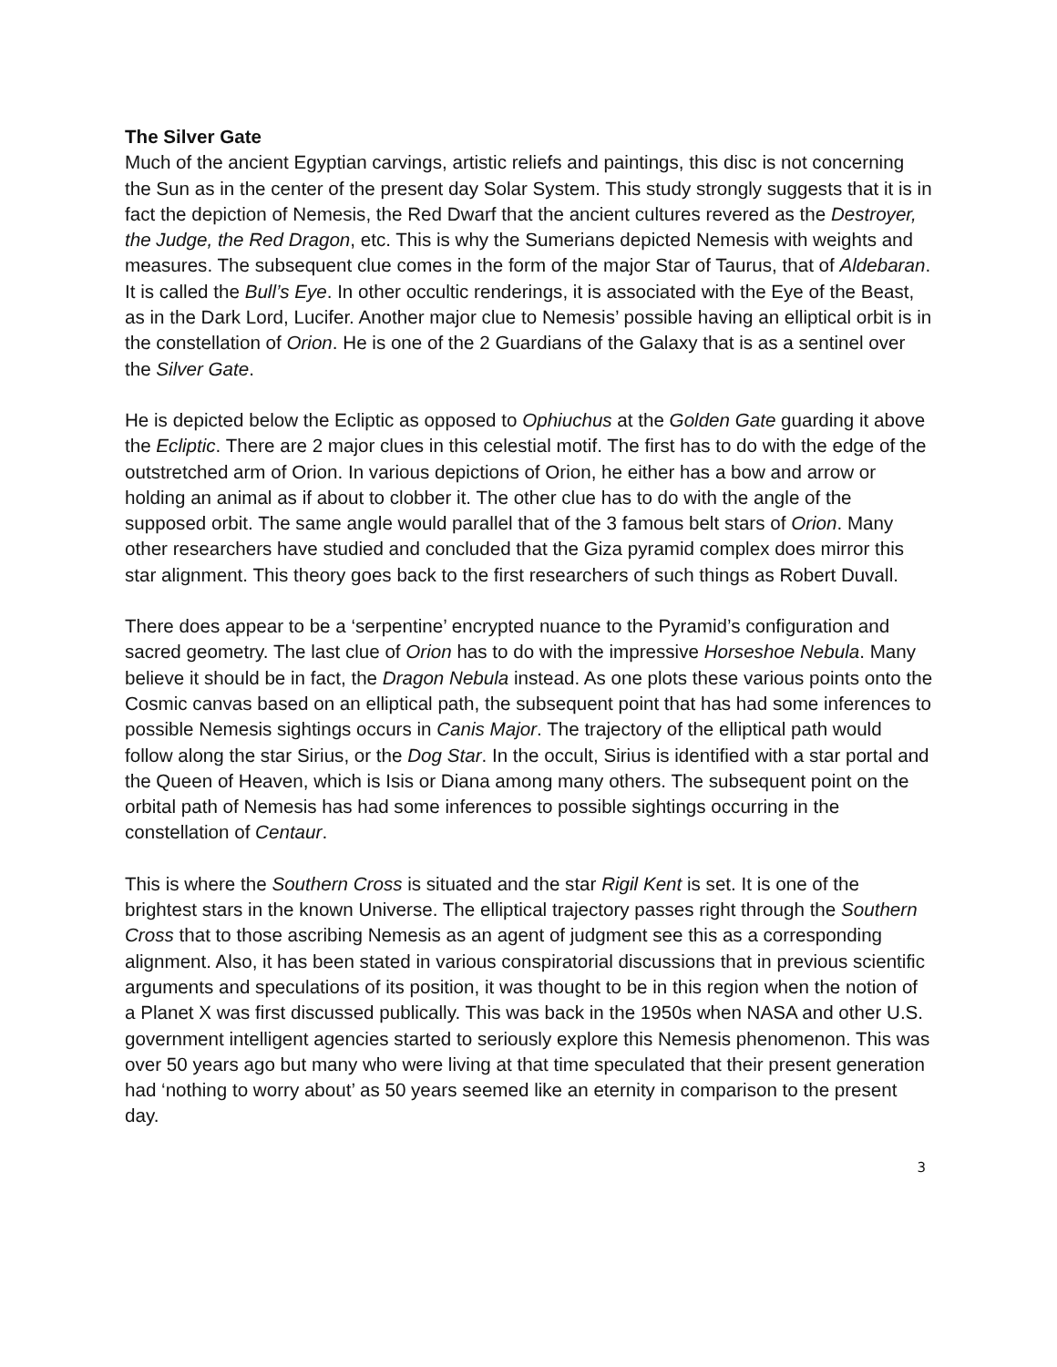The Silver Gate
Much of the ancient Egyptian carvings, artistic reliefs and paintings, this disc is not concerning the Sun as in the center of the present day Solar System. This study strongly suggests that it is in fact the depiction of Nemesis, the Red Dwarf that the ancient cultures revered as the Destroyer, the Judge, the Red Dragon, etc. This is why the Sumerians depicted Nemesis with weights and measures. The subsequent clue comes in the form of the major Star of Taurus, that of Aldebaran. It is called the Bull’s Eye. In other occultic renderings, it is associated with the Eye of the Beast, as in the Dark Lord, Lucifer. Another major clue to Nemesis’ possible having an elliptical orbit is in the constellation of Orion. He is one of the 2 Guardians of the Galaxy that is as a sentinel over the Silver Gate.
He is depicted below the Ecliptic as opposed to Ophiuchus at the Golden Gate guarding it above the Ecliptic. There are 2 major clues in this celestial motif. The first has to do with the edge of the outstretched arm of Orion. In various depictions of Orion, he either has a bow and arrow or holding an animal as if about to clobber it. The other clue has to do with the angle of the supposed orbit. The same angle would parallel that of the 3 famous belt stars of Orion. Many other researchers have studied and concluded that the Giza pyramid complex does mirror this star alignment. This theory goes back to the first researchers of such things as Robert Duvall.
There does appear to be a ‘serpentine’ encrypted nuance to the Pyramid’s configuration and sacred geometry. The last clue of Orion has to do with the impressive Horseshoe Nebula. Many believe it should be in fact, the Dragon Nebula instead. As one plots these various points onto the Cosmic canvas based on an elliptical path, the subsequent point that has had some inferences to possible Nemesis sightings occurs in Canis Major. The trajectory of the elliptical path would follow along the star Sirius, or the Dog Star. In the occult, Sirius is identified with a star portal and the Queen of Heaven, which is Isis or Diana among many others. The subsequent point on the orbital path of Nemesis has had some inferences to possible sightings occurring in the constellation of Centaur.
This is where the Southern Cross is situated and the star Rigil Kent is set. It is one of the brightest stars in the known Universe. The elliptical trajectory passes right through the Southern Cross that to those ascribing Nemesis as an agent of judgment see this as a corresponding alignment. Also, it has been stated in various conspiratorial discussions that in previous scientific arguments and speculations of its position, it was thought to be in this region when the notion of a Planet X was first discussed publically. This was back in the 1950s when NASA and other U.S. government intelligent agencies started to seriously explore this Nemesis phenomenon. This was over 50 years ago but many who were living at that time speculated that their present generation had ‘nothing to worry about’ as 50 years seemed like an eternity in comparison to the present day.
3